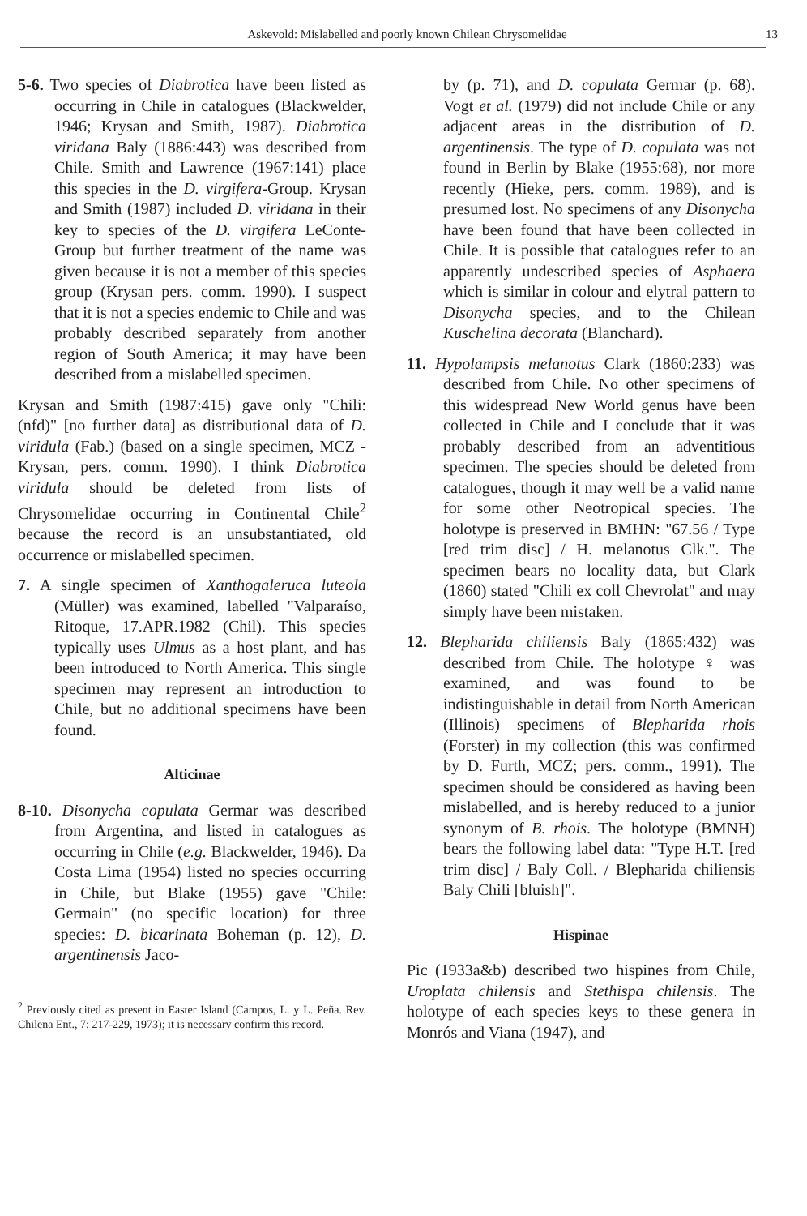Askevold: Mislabelled and poorly known Chilean Chrysomelidae 13
5-6. Two species of Diabrotica have been listed as occurring in Chile in catalogues (Blackwelder, 1946; Krysan and Smith, 1987). Diabrotica viridana Baly (1886:443) was described from Chile. Smith and Lawrence (1967:141) place this species in the D. virgifera-Group. Krysan and Smith (1987) included D. viridana in their key to species of the D. virgifera LeConte-Group but further treatment of the name was given because it is not a member of this species group (Krysan pers. comm. 1990). I suspect that it is not a species endemic to Chile and was probably described separately from another region of South America; it may have been described from a mislabelled specimen.
Krysan and Smith (1987:415) gave only "Chili: (nfd)" [no further data] as distributional data of D. viridula (Fab.) (based on a single specimen, MCZ - Krysan, pers. comm. 1990). I think Diabrotica viridula should be deleted from lists of Chrysomelidae occurring in Continental Chile<sup>2</sup> because the record is an unsubstantiated, old occurrence or mislabelled specimen.
7. A single specimen of Xanthogaleruca luteola (Müller) was examined, labelled "Valparaíso, Ritoque, 17.APR.1982 (Chil). This species typically uses Ulmus as a host plant, and has been introduced to North America. This single specimen may represent an introduction to Chile, but no additional specimens have been found.
Alticinae
8-10. Disonycha copulata Germar was described from Argentina, and listed in catalogues as occurring in Chile (e.g. Blackwelder, 1946). Da Costa Lima (1954) listed no species occurring in Chile, but Blake (1955) gave "Chile: Germain" (no specific location) for three species: D. bicarinata Boheman (p. 12), D. argentinensis Jaco-
<sup>2</sup> Previously cited as present in Easter Island (Campos, L. y L. Peña. Rev. Chilena Ent., 7: 217-229, 1973); it is necessary confirm this record.
by (p. 71), and D. copulata Germar (p. 68). Vogt et al. (1979) did not include Chile or any adjacent areas in the distribution of D. argentinensis. The type of D. copulata was not found in Berlin by Blake (1955:68), nor more recently (Hieke, pers. comm. 1989), and is presumed lost. No specimens of any Disonycha have been found that have been collected in Chile. It is possible that catalogues refer to an apparently undescribed species of Asphaera which is similar in colour and elytral pattern to Disonycha species, and to the Chilean Kuschelina decorata (Blanchard).
11. Hypolampsis melanotus Clark (1860:233) was described from Chile. No other specimens of this widespread New World genus have been collected in Chile and I conclude that it was probably described from an adventitious specimen. The species should be deleted from catalogues, though it may well be a valid name for some other Neotropical species. The holotype is preserved in BMHN: "67.56 / Type [red trim disc] / H. melanotus Clk.". The specimen bears no locality data, but Clark (1860) stated "Chili ex coll Chevrolat" and may simply have been mistaken.
12. Blepharida chiliensis Baly (1865:432) was described from Chile. The holotype ♀ was examined, and was found to be indistinguishable in detail from North American (Illinois) specimens of Blepharida rhois (Forster) in my collection (this was confirmed by D. Furth, MCZ; pers. comm., 1991). The specimen should be considered as having been mislabelled, and is hereby reduced to a junior synonym of B. rhois. The holotype (BMNH) bears the following label data: "Type H.T. [red trim disc] / Baly Coll. / Blepharida chiliensis Baly Chili [bluish]".
Hispinae
Pic (1933a&b) described two hispines from Chile, Uroplata chilensis and Stethispa chilensis. The holotype of each species keys to these genera in Monrós and Viana (1947), and